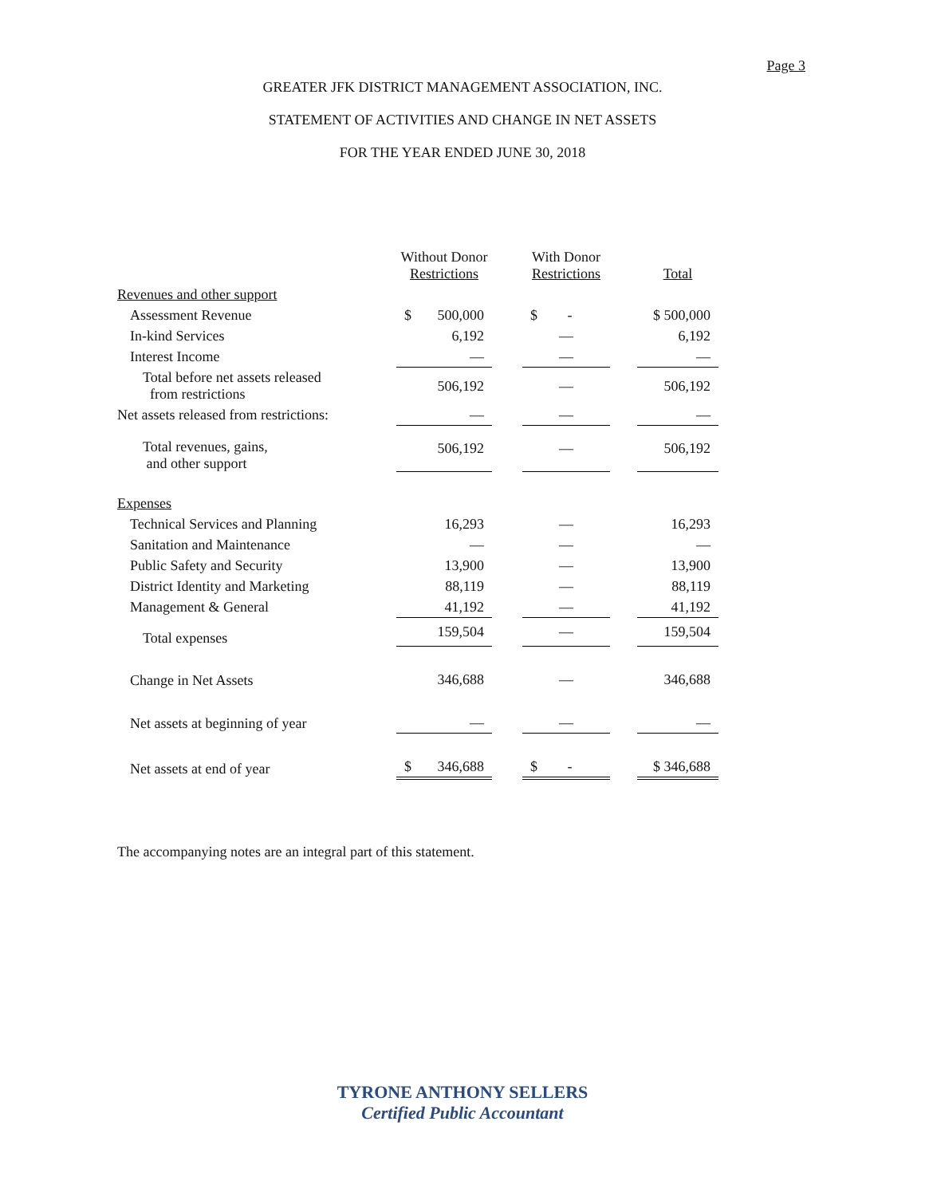Page 3
GREATER JFK DISTRICT MANAGEMENT ASSOCIATION, INC.
STATEMENT OF ACTIVITIES AND CHANGE IN NET ASSETS
FOR THE YEAR ENDED JUNE 30, 2018
| | Without Donor Restrictions | | With Donor Restrictions | | Total |
| --- | --- | --- | --- | --- | --- |
| Revenues and other support | | | | | |
| Assessment Revenue | $ 500,000 | | $ - | | $ 500,000 |
| In-kind Services | 6,192 | | — | | 6,192 |
| Interest Income | — | | — | | — |
| Total before net assets released from restrictions | 506,192 | | — | | 506,192 |
| Net assets released from restrictions: | — | | — | | — |
| Total revenues, gains, and other support | 506,192 | | — | | 506,192 |
| Expenses | | | | | |
| Technical Services and Planning | 16,293 | | — | | 16,293 |
| Sanitation and Maintenance | — | | — | | — |
| Public Safety and Security | 13,900 | | — | | 13,900 |
| District Identity and Marketing | 88,119 | | — | | 88,119 |
| Management & General | 41,192 | | — | | 41,192 |
| Total expenses | 159,504 | | — | | 159,504 |
| Change in Net Assets | 346,688 | | — | | 346,688 |
| Net assets at beginning of year | — | | — | | — |
| Net assets at end of year | $ 346,688 | | $ - | | $ 346,688 |
The accompanying notes are an integral part of this statement.
TYRONE ANTHONY SELLERS
Certified Public Accountant